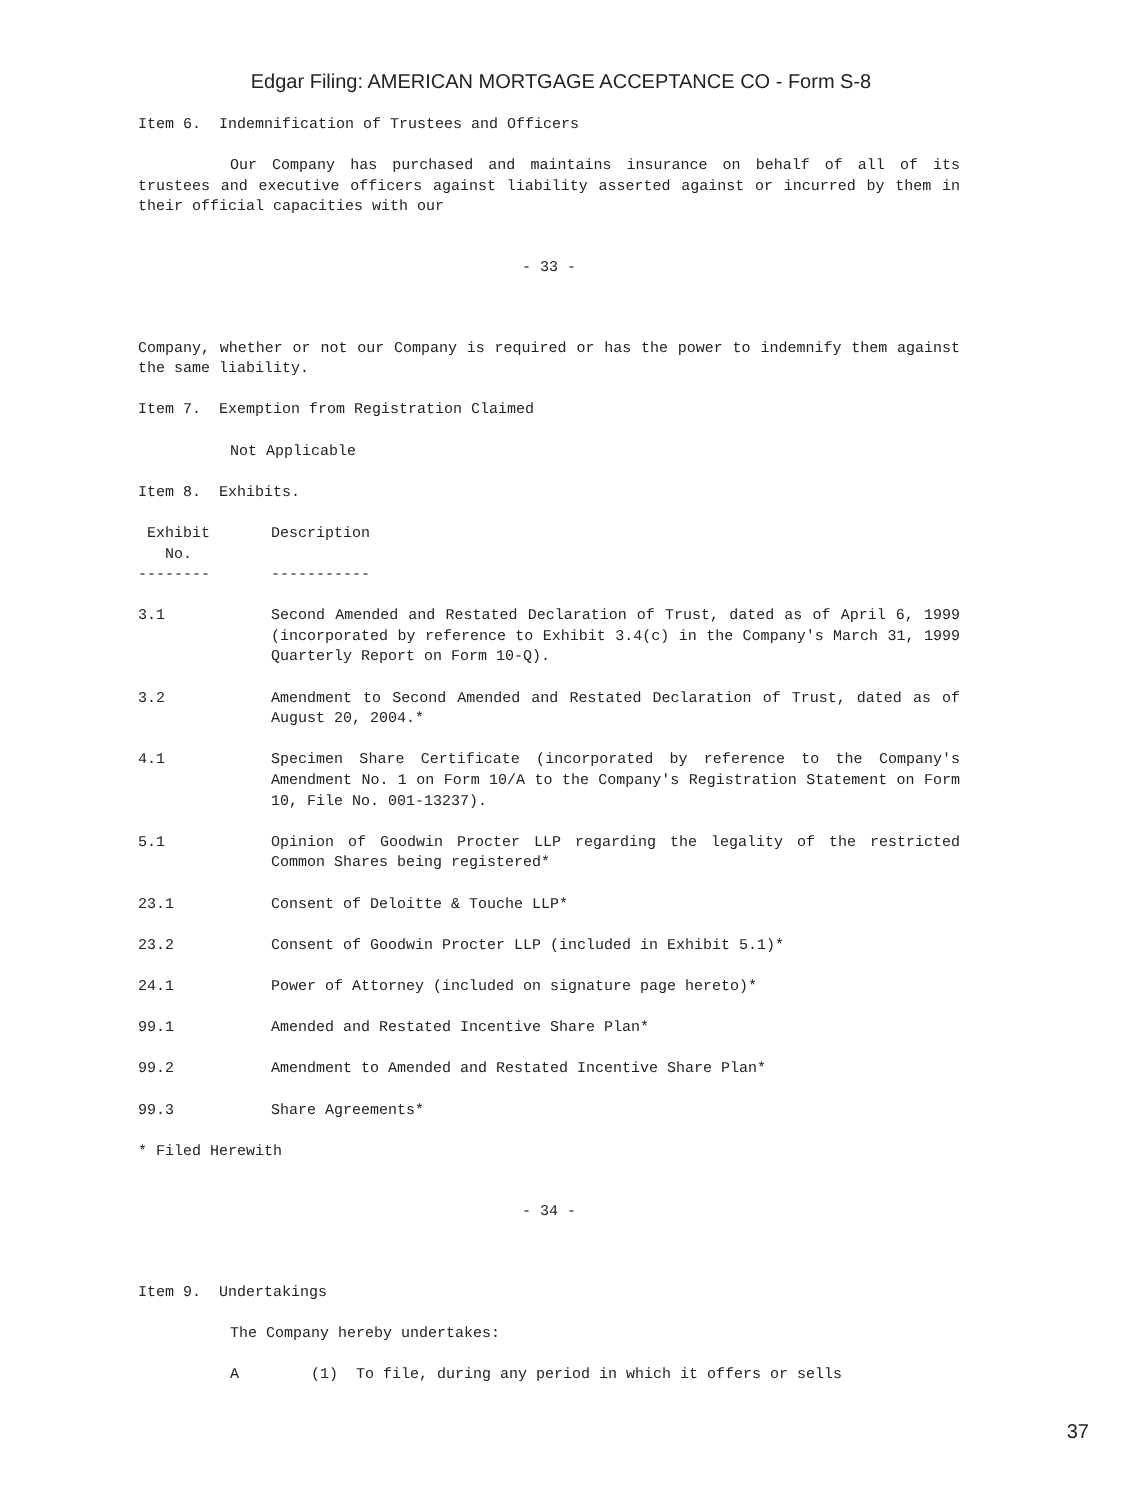Edgar Filing: AMERICAN MORTGAGE ACCEPTANCE CO - Form S-8
Item 6. Indemnification of Trustees and Officers
Our Company has purchased and maintains insurance on behalf of all of its trustees and executive officers against liability asserted against or incurred by them in their official capacities with our
- 33 -
Company, whether or not our Company is required or has the power to indemnify them against the same liability.
Item 7. Exemption from Registration Claimed
Not Applicable
Item 8. Exhibits.
| Exhibit No. -------- | Description ----------- |
| 3.1 | Second Amended and Restated Declaration of Trust, dated as of April 6, 1999 (incorporated by reference to Exhibit 3.4(c) in the Company's March 31, 1999 Quarterly Report on Form 10-Q). |
| 3.2 | Amendment to Second Amended and Restated Declaration of Trust, dated as of August 20, 2004.* |
| 4.1 | Specimen Share Certificate (incorporated by reference to the Company's Amendment No. 1 on Form 10/A to the Company's Registration Statement on Form 10, File No. 001-13237). |
| 5.1 | Opinion of Goodwin Procter LLP regarding the legality of the restricted Common Shares being registered* |
| 23.1 | Consent of Deloitte & Touche LLP* |
| 23.2 | Consent of Goodwin Procter LLP (included in Exhibit 5.1)* |
| 24.1 | Power of Attorney (included on signature page hereto)* |
| 99.1 | Amended and Restated Incentive Share Plan* |
| 99.2 | Amendment to Amended and Restated Incentive Share Plan* |
| 99.3 | Share Agreements* |
* Filed Herewith
- 34 -
Item 9. Undertakings
The Company hereby undertakes:
A (1) To file, during any period in which it offers or sells
37